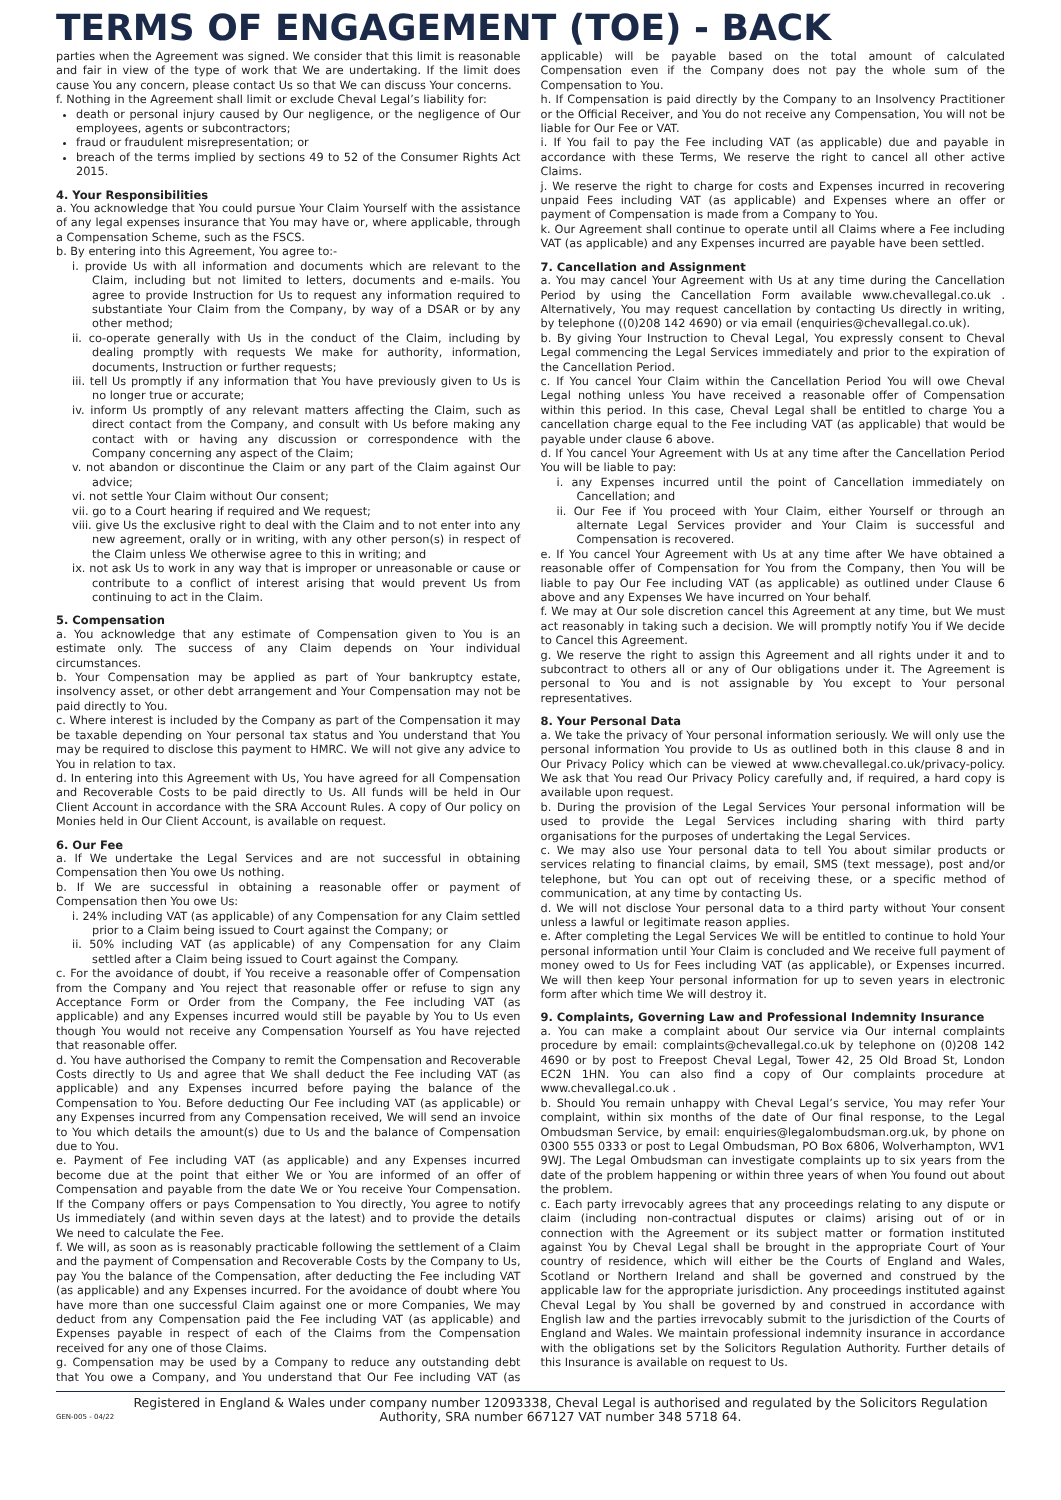TERMS OF ENGAGEMENT (TOE) - BACK
parties when the Agreement was signed. We consider that this limit is reasonable and fair in view of the type of work that We are undertaking. If the limit does cause You any concern, please contact Us so that We can discuss Your concerns.
f. Nothing in the Agreement shall limit or exclude Cheval Legal’s liability for:
death or personal injury caused by Our negligence, or the negligence of Our employees, agents or subcontractors;
fraud or fraudulent misrepresentation; or
breach of the terms implied by sections 49 to 52 of the Consumer Rights Act 2015.
4. Your Responsibilities
a. You acknowledge that You could pursue Your Claim Yourself with the assistance of any legal expenses insurance that You may have or, where applicable, through a Compensation Scheme, such as the FSCS.
b. By entering into this Agreement, You agree to:-
i. provide Us with all information and documents which are relevant to the Claim, including but not limited to letters, documents and e-mails. You agree to provide Instruction for Us to request any information required to substantiate Your Claim from the Company, by way of a DSAR or by any other method;
ii. co-operate generally with Us in the conduct of the Claim, including by dealing promptly with requests We make for authority, information, documents, Instruction or further requests;
iii. tell Us promptly if any information that You have previously given to Us is no longer true or accurate;
iv. inform Us promptly of any relevant matters affecting the Claim, such as direct contact from the Company, and consult with Us before making any contact with or having any discussion or correspondence with the Company concerning any aspect of the Claim;
v. not abandon or discontinue the Claim or any part of the Claim against Our advice;
vi. not settle Your Claim without Our consent;
vii. go to a Court hearing if required and We request;
viii. give Us the exclusive right to deal with the Claim and to not enter into any new agreement, orally or in writing, with any other person(s) in respect of the Claim unless We otherwise agree to this in writing; and
ix. not ask Us to work in any way that is improper or unreasonable or cause or contribute to a conflict of interest arising that would prevent Us from continuing to act in the Claim.
5. Compensation
a. You acknowledge that any estimate of Compensation given to You is an estimate only. The success of any Claim depends on Your individual circumstances.
b. Your Compensation may be applied as part of Your bankruptcy estate, insolvency asset, or other debt arrangement and Your Compensation may not be paid directly to You.
c. Where interest is included by the Company as part of the Compensation it may be taxable depending on Your personal tax status and You understand that You may be required to disclose this payment to HMRC. We will not give any advice to You in relation to tax.
d. In entering into this Agreement with Us, You have agreed for all Compensation and Recoverable Costs to be paid directly to Us. All funds will be held in Our Client Account in accordance with the SRA Account Rules. A copy of Our policy on Monies held in Our Client Account, is available on request.
6. Our Fee
a. If We undertake the Legal Services and are not successful in obtaining Compensation then You owe Us nothing.
b. If We are successful in obtaining a reasonable offer or payment of Compensation then You owe Us:
i. 24% including VAT (as applicable) of any Compensation for any Claim settled prior to a Claim being issued to Court against the Company; or
ii. 50% including VAT (as applicable) of any Compensation for any Claim settled after a Claim being issued to Court against the Company.
c. For the avoidance of doubt, if You receive a reasonable offer of Compensation from the Company and You reject that reasonable offer or refuse to sign any Acceptance Form or Order from the Company, the Fee including VAT (as applicable) and any Expenses incurred would still be payable by You to Us even though You would not receive any Compensation Yourself as You have rejected that reasonable offer.
d. You have authorised the Company to remit the Compensation and Recoverable Costs directly to Us and agree that We shall deduct the Fee including VAT (as applicable) and any Expenses incurred before paying the balance of the Compensation to You. Before deducting Our Fee including VAT (as applicable) or any Expenses incurred from any Compensation received, We will send an invoice to You which details the amount(s) due to Us and the balance of Compensation due to You.
e. Payment of Fee including VAT (as applicable) and any Expenses incurred become due at the point that either We or You are informed of an offer of Compensation and payable from the date We or You receive Your Compensation. If the Company offers or pays Compensation to You directly, You agree to notify Us immediately (and within seven days at the latest) and to provide the details We need to calculate the Fee.
f. We will, as soon as is reasonably practicable following the settlement of a Claim and the payment of Compensation and Recoverable Costs by the Company to Us, pay You the balance of the Compensation, after deducting the Fee including VAT (as applicable) and any Expenses incurred. For the avoidance of doubt where You have more than one successful Claim against one or more Companies, We may deduct from any Compensation paid the Fee including VAT (as applicable) and Expenses payable in respect of each of the Claims from the Compensation received for any one of those Claims.
g. Compensation may be used by a Company to reduce any outstanding debt that You owe a Company, and You understand that Our Fee including VAT (as applicable) will be payable based on the total amount of calculated Compensation even if the Company does not pay the whole sum of the Compensation to You.
h. If Compensation is paid directly by the Company to an Insolvency Practitioner or the Official Receiver, and You do not receive any Compensation, You will not be liable for Our Fee or VAT.
i. If You fail to pay the Fee including VAT (as applicable) due and payable in accordance with these Terms, We reserve the right to cancel all other active Claims.
j. We reserve the right to charge for costs and Expenses incurred in recovering unpaid Fees including VAT (as applicable) and Expenses where an offer or payment of Compensation is made from a Company to You.
k. Our Agreement shall continue to operate until all Claims where a Fee including VAT (as applicable) and any Expenses incurred are payable have been settled.
7. Cancellation and Assignment
a. You may cancel Your Agreement with Us at any time during the Cancellation Period by using the Cancellation Form available www.chevallegal.co.uk . Alternatively, You may request cancellation by contacting Us directly in writing, by telephone ((0)208 142 4690) or via email (enquiries@chevallegal.co.uk).
b. By giving Your Instruction to Cheval Legal, You expressly consent to Cheval Legal commencing the Legal Services immediately and prior to the expiration of the Cancellation Period.
c. If You cancel Your Claim within the Cancellation Period You will owe Cheval Legal nothing unless You have received a reasonable offer of Compensation within this period. In this case, Cheval Legal shall be entitled to charge You a cancellation charge equal to the Fee including VAT (as applicable) that would be payable under clause 6 above.
d. If You cancel Your Agreement with Us at any time after the Cancellation Period You will be liable to pay:
i. any Expenses incurred until the point of Cancellation immediately on Cancellation; and
ii. Our Fee if You proceed with Your Claim, either Yourself or through an alternate Legal Services provider and Your Claim is successful and Compensation is recovered.
e. If You cancel Your Agreement with Us at any time after We have obtained a reasonable offer of Compensation for You from the Company, then You will be liable to pay Our Fee including VAT (as applicable) as outlined under Clause 6 above and any Expenses We have incurred on Your behalf.
f. We may at Our sole discretion cancel this Agreement at any time, but We must act reasonably in taking such a decision. We will promptly notify You if We decide to Cancel this Agreement.
g. We reserve the right to assign this Agreement and all rights under it and to subcontract to others all or any of Our obligations under it. The Agreement is personal to You and is not assignable by You except to Your personal representatives.
8. Your Personal Data
a. We take the privacy of Your personal information seriously. We will only use the personal information You provide to Us as outlined both in this clause 8 and in Our Privacy Policy which can be viewed at www.chevallegal.co.uk/privacy-policy. We ask that You read Our Privacy Policy carefully and, if required, a hard copy is available upon request.
b. During the provision of the Legal Services Your personal information will be used to provide the Legal Services including sharing with third party organisations for the purposes of undertaking the Legal Services.
c. We may also use Your personal data to tell You about similar products or services relating to financial claims, by email, SMS (text message), post and/or telephone, but You can opt out of receiving these, or a specific method of communication, at any time by contacting Us.
d. We will not disclose Your personal data to a third party without Your consent unless a lawful or legitimate reason applies.
e. After completing the Legal Services We will be entitled to continue to hold Your personal information until Your Claim is concluded and We receive full payment of money owed to Us for Fees including VAT (as applicable), or Expenses incurred. We will then keep Your personal information for up to seven years in electronic form after which time We will destroy it.
9. Complaints, Governing Law and Professional Indemnity Insurance
a. You can make a complaint about Our service via Our internal complaints procedure by email: complaints@chevallegal.co.uk by telephone on (0)208 142 4690 or by post to Freepost Cheval Legal, Tower 42, 25 Old Broad St, London EC2N 1HN. You can also find a copy of Our complaints procedure at www.chevallegal.co.uk .
b. Should You remain unhappy with Cheval Legal’s service, You may refer Your complaint, within six months of the date of Our final response, to the Legal Ombudsman Service, by email: enquiries@legalombudsman.org.uk, by phone on 0300 555 0333 or post to Legal Ombudsman, PO Box 6806, Wolverhampton, WV1 9WJ. The Legal Ombudsman can investigate complaints up to six years from the date of the problem happening or within three years of when You found out about the problem.
c. Each party irrevocably agrees that any proceedings relating to any dispute or claim (including non-contractual disputes or claims) arising out of or in connection with the Agreement or its subject matter or formation instituted against You by Cheval Legal shall be brought in the appropriate Court of Your country of residence, which will either be the Courts of England and Wales, Scotland or Northern Ireland and shall be governed and construed by the applicable law for the appropriate jurisdiction. Any proceedings instituted against Cheval Legal by You shall be governed by and construed in accordance with English law and the parties irrevocably submit to the jurisdiction of the Courts of England and Wales. We maintain professional indemnity insurance in accordance with the obligations set by the Solicitors Regulation Authority. Further details of this Insurance is available on request to Us.
GEN-005 - 04/22
Registered in England & Wales under company number 12093338, Cheval Legal is authorised and regulated by the Solicitors Regulation Authority, SRA number 667127 VAT number 348 5718 64.